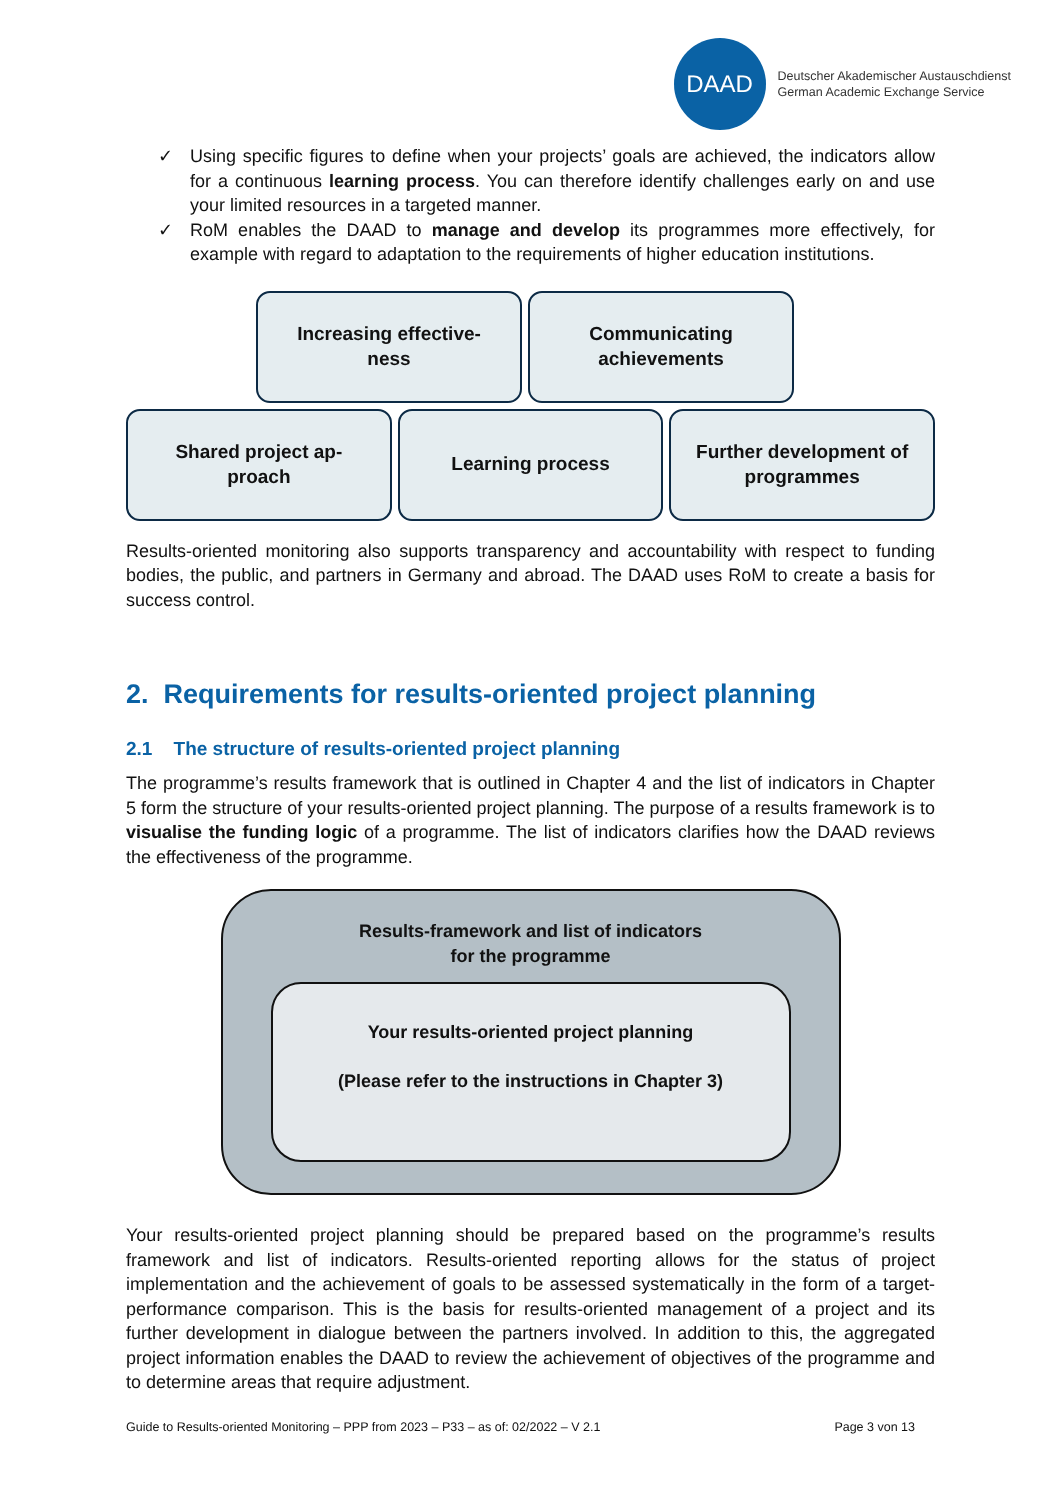DAAD
Deutscher Akademischer Austauschdienst
German Academic Exchange Service
✓ Using specific figures to define when your projects’ goals are achieved, the indicators allow for a continuous learning process. You can therefore identify challenges early on and use your limited resources in a targeted manner.
✓ RoM enables the DAAD to manage and develop its programmes more effectively, for example with regard to adaptation to the requirements of higher education institutions.
Increasing effective-
ness
Communicating
achievements
Shared project ap-
proach
Learning process Further development of
programmes
Results-oriented monitoring also supports transparency and accountability with respect to funding bodies, the public, and partners in Germany and abroad. The DAAD uses RoM to create a basis for success control.
2. Requirements for results-oriented project planning
2.1 The structure of results-oriented project planning
The programme’s results framework that is outlined in Chapter 4 and the list of indicators in Chapter 5 form the structure of your results-oriented project planning. The purpose of a results framework is to visualise the funding logic of a programme. The list of indicators clarifies how the DAAD reviews the effectiveness of the programme.
Results-framework and list of indicators
for the programme
Your results-oriented project planning
(Please refer to the instructions in Chapter 3)
Your results-oriented project planning should be prepared based on the programme’s results framework and list of indicators. Results-oriented reporting allows for the status of project implementation and the achievement of goals to be assessed systematically in the form of a target-performance comparison. This is the basis for results-oriented management of a project and its further development in dialogue between the partners involved. In addition to this, the aggregated project information enables the DAAD to review the achievement of objectives of the programme and to determine areas that require adjustment.
Guide to Results-oriented Monitoring – PPP from 2023 – P33 – as of: 02/2022 – V 2.1 Page 3 von 13